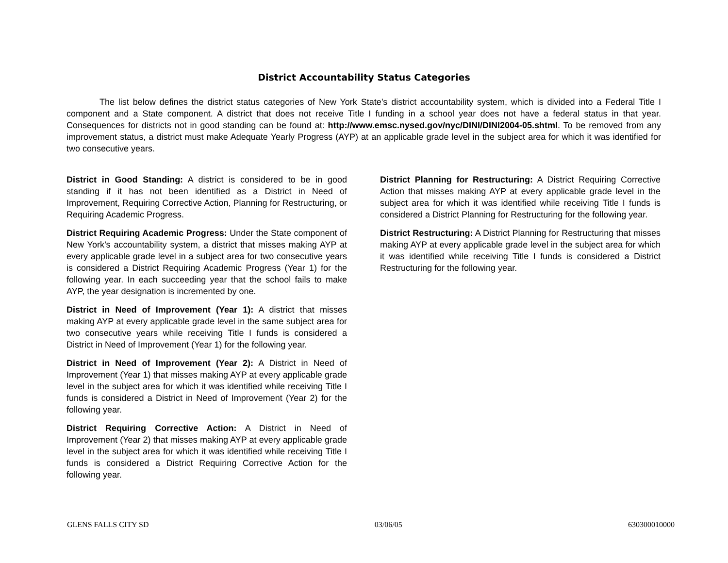District Accountability Status Categories
The list below defines the district status categories of New York State’s district accountability system, which is divided into a Federal Title I component and a State component. A district that does not receive Title I funding in a school year does not have a federal status in that year. Consequences for districts not in good standing can be found at: http://www.emsc.nysed.gov/nyc/DINI/DINI2004-05.shtml. To be removed from any improvement status, a district must make Adequate Yearly Progress (AYP) at an applicable grade level in the subject area for which it was identified for two consecutive years.
District in Good Standing: A district is considered to be in good standing if it has not been identified as a District in Need of Improvement, Requiring Corrective Action, Planning for Restructuring, or Requiring Academic Progress.
District Requiring Academic Progress: Under the State component of New York’s accountability system, a district that misses making AYP at every applicable grade level in a subject area for two consecutive years is considered a District Requiring Academic Progress (Year 1) for the following year. In each succeeding year that the school fails to make AYP, the year designation is incremented by one.
District in Need of Improvement (Year 1): A district that misses making AYP at every applicable grade level in the same subject area for two consecutive years while receiving Title I funds is considered a District in Need of Improvement (Year 1) for the following year.
District in Need of Improvement (Year 2): A District in Need of Improvement (Year 1) that misses making AYP at every applicable grade level in the subject area for which it was identified while receiving Title I funds is considered a District in Need of Improvement (Year 2) for the following year.
District Requiring Corrective Action: A District in Need of Improvement (Year 2) that misses making AYP at every applicable grade level in the subject area for which it was identified while receiving Title I funds is considered a District Requiring Corrective Action for the following year.
District Planning for Restructuring: A District Requiring Corrective Action that misses making AYP at every applicable grade level in the subject area for which it was identified while receiving Title I funds is considered a District Planning for Restructuring for the following year.
District Restructuring: A District Planning for Restructuring that misses making AYP at every applicable grade level in the subject area for which it was identified while receiving Title I funds is considered a District Restructuring for the following year.
GLENS FALLS CITY SD 03/06/05 630300010000